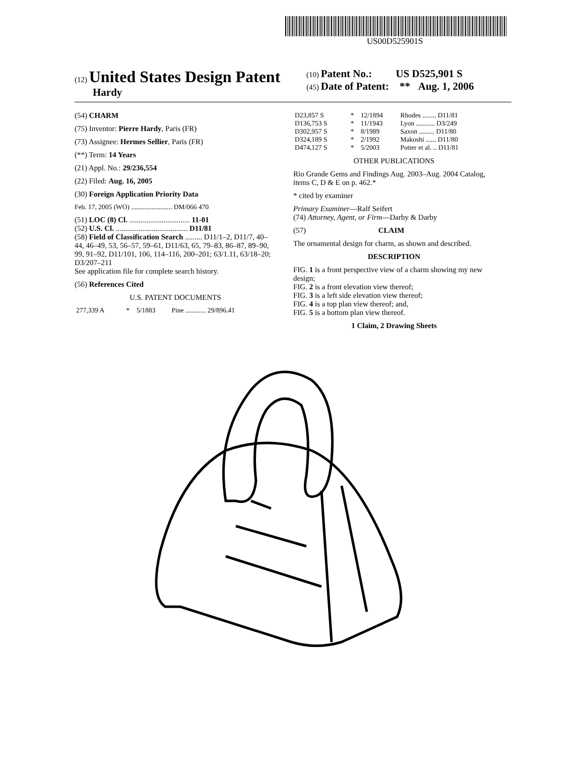US00D525901S
(12) United States Design Patent
Hardy
(10) Patent No.: US D525,901 S
(45) Date of Patent: ** Aug. 1, 2006
(54) CHARM
(75) Inventor: Pierre Hardy, Paris (FR)
(73) Assignee: Hermes Sellier, Paris (FR)
(**) Term: 14 Years
(21) Appl. No.: 29/236,554
(22) Filed: Aug. 16, 2005
(30) Foreign Application Priority Data
Feb. 17, 2005 (WO) ........................ DM/066 470
(51) LOC (8) Cl. ................................ 11-01
(52) U.S. Cl. ...................................... D11/81
(58) Field of Classification Search ......... D11/1–2, D11/7, 40–44, 46–49, 53, 56–57, 59–61, D11/63, 65, 79–83, 86–87, 89–90, 99, 91–92, D11/101, 106, 114–116, 200–201; 63/1.11, 63/18–20; D3/207–211
See application file for complete search history.
(56) References Cited
U.S. PATENT DOCUMENTS
| 277,339 A | * | 5/1883 | Pine ............ 29/896.41 |
| D23,857 S | * | 12/1894 | Rhodes ........ D11/81 |
| D136,753 S | * | 11/1943 | Lyon ........... D3/249 |
| D302,957 S | * | 8/1989 | Saxon ......... D11/80 |
| D324,189 S | * | 2/1992 | Makoshi ...... D11/80 |
| D474,127 S | * | 5/2003 | Potter et al. .. D11/81 |
OTHER PUBLICATIONS
Rio Grande Gems and Findings Aug. 2003–Aug. 2004 Catalog, items C, D & E on p. 462.*
* cited by examiner
Primary Examiner—Ralf Seifert
(74) Attorney, Agent, or Firm—Darby & Darby
(57) CLAIM
The ornamental design for charm, as shown and described.
DESCRIPTION
FIG. 1 is a front perspective view of a charm showing my new design;
FIG. 2 is a front elevation view thereof;
FIG. 3 is a left side elevation view thereof;
FIG. 4 is a top plan view thereof; and,
FIG. 5 is a bottom plan view thereof.
1 Claim, 2 Drawing Sheets